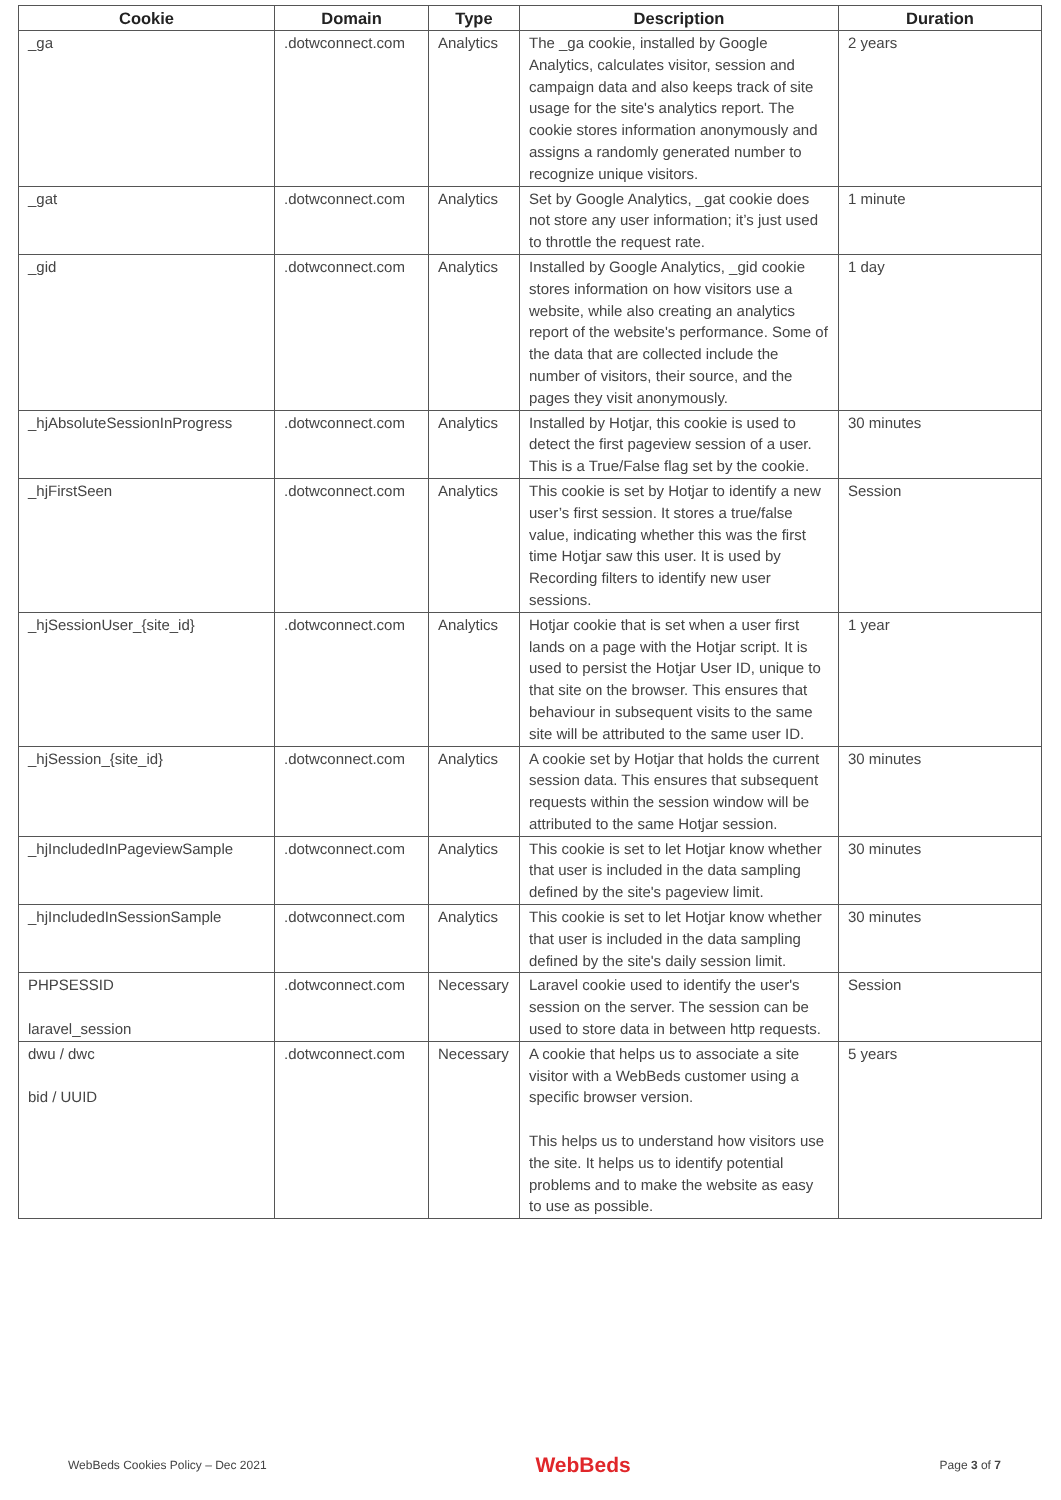| Cookie | Domain | Type | Description | Duration |
| --- | --- | --- | --- | --- |
| _ga | .dotwconnect.com | Analytics | The _ga cookie, installed by Google Analytics, calculates visitor, session and campaign data and also keeps track of site usage for the site's analytics report. The cookie stores information anonymously and assigns a randomly generated number to recognize unique visitors. | 2 years |
| _gat | .dotwconnect.com | Analytics | Set by Google Analytics, _gat cookie does not store any user information; it’s just used to throttle the request rate. | 1 minute |
| _gid | .dotwconnect.com | Analytics | Installed by Google Analytics, _gid cookie stores information on how visitors use a website, while also creating an analytics report of the website's performance. Some of the data that are collected include the number of visitors, their source, and the pages they visit anonymously. | 1 day |
| _hjAbsoluteSessionInProgress | .dotwconnect.com | Analytics | Installed by Hotjar, this cookie is used to detect the first pageview session of a user. This is a True/False flag set by the cookie. | 30 minutes |
| _hjFirstSeen | .dotwconnect.com | Analytics | This cookie is set by Hotjar to identify a new user’s first session. It stores a true/false value, indicating whether this was the first time Hotjar saw this user. It is used by Recording filters to identify new user sessions. | Session |
| _hjSessionUser_{site_id} | .dotwconnect.com | Analytics | Hotjar cookie that is set when a user first lands on a page with the Hotjar script. It is used to persist the Hotjar User ID, unique to that site on the browser. This ensures that behaviour in subsequent visits to the same site will be attributed to the same user ID. | 1 year |
| _hjSession_{site_id} | .dotwconnect.com | Analytics | A cookie set by Hotjar that holds the current session data. This ensures that subsequent requests within the session window will be attributed to the same Hotjar session. | 30 minutes |
| _hjIncludedInPageviewSample | .dotwconnect.com | Analytics | This cookie is set to let Hotjar know whether that user is included in the data sampling defined by the site's pageview limit. | 30 minutes |
| _hjIncludedInSessionSample | .dotwconnect.com | Analytics | This cookie is set to let Hotjar know whether that user is included in the data sampling defined by the site's daily session limit. | 30 minutes |
| PHPSESSID laravel_session | .dotwconnect.com | Necessary | Laravel cookie used to identify the user's session on the server. The session can be used to store data in between http requests. | Session |
| dwu / dwc bid / UUID | .dotwconnect.com | Necessary | A cookie that helps us to associate a site visitor with a WebBeds customer using a specific browser version. This helps us to understand how visitors use the site. It helps us to identify potential problems and to make the website as easy to use as possible. | 5 years |
WebBeds Cookies Policy – Dec 2021 WebBeds Page 3 of 7